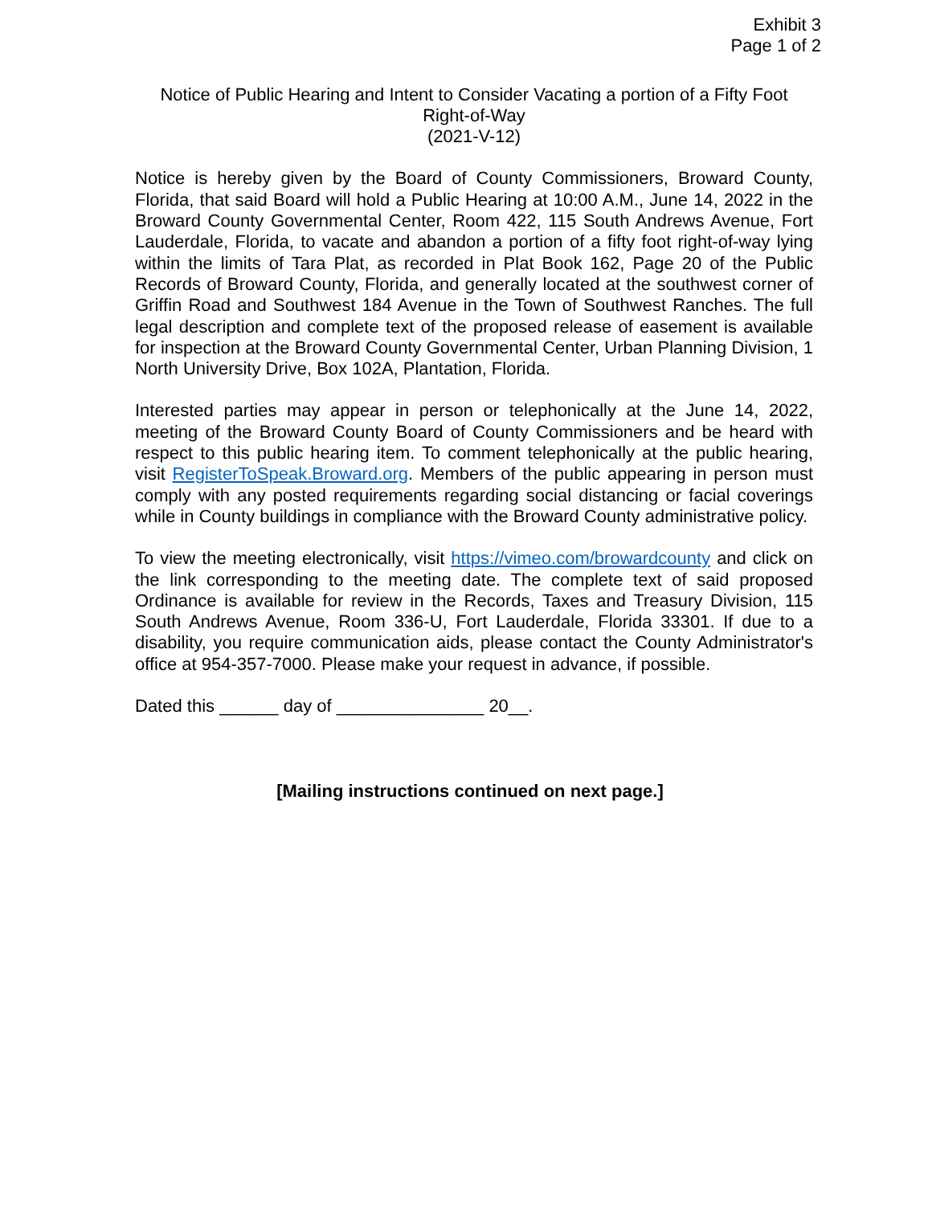Exhibit 3
Page 1 of 2
Notice of Public Hearing and Intent to Consider Vacating a portion of a Fifty Foot
Right-of-Way
(2021-V-12)
Notice is hereby given by the Board of County Commissioners, Broward County, Florida, that said Board will hold a Public Hearing at 10:00 A.M., June 14, 2022 in the Broward County Governmental Center, Room 422, 115 South Andrews Avenue, Fort Lauderdale, Florida, to vacate and abandon a portion of a fifty foot right-of-way lying within the limits of Tara Plat, as recorded in Plat Book 162, Page 20 of the Public Records of Broward County, Florida, and generally located at the southwest corner of Griffin Road and Southwest 184 Avenue in the Town of Southwest Ranches. The full legal description and complete text of the proposed release of easement is available for inspection at the Broward County Governmental Center, Urban Planning Division, 1 North University Drive, Box 102A, Plantation, Florida.
Interested parties may appear in person or telephonically at the June 14, 2022, meeting of the Broward County Board of County Commissioners and be heard with respect to this public hearing item. To comment telephonically at the public hearing, visit RegisterToSpeak.Broward.org. Members of the public appearing in person must comply with any posted requirements regarding social distancing or facial coverings while in County buildings in compliance with the Broward County administrative policy.
To view the meeting electronically, visit https://vimeo.com/browardcounty and click on the link corresponding to the meeting date. The complete text of said proposed Ordinance is available for review in the Records, Taxes and Treasury Division, 115 South Andrews Avenue, Room 336-U, Fort Lauderdale, Florida 33301. If due to a disability, you require communication aids, please contact the County Administrator's office at 954-357-7000. Please make your request in advance, if possible.
Dated this ______ day of _______________ 20__.
[Mailing instructions continued on next page.]